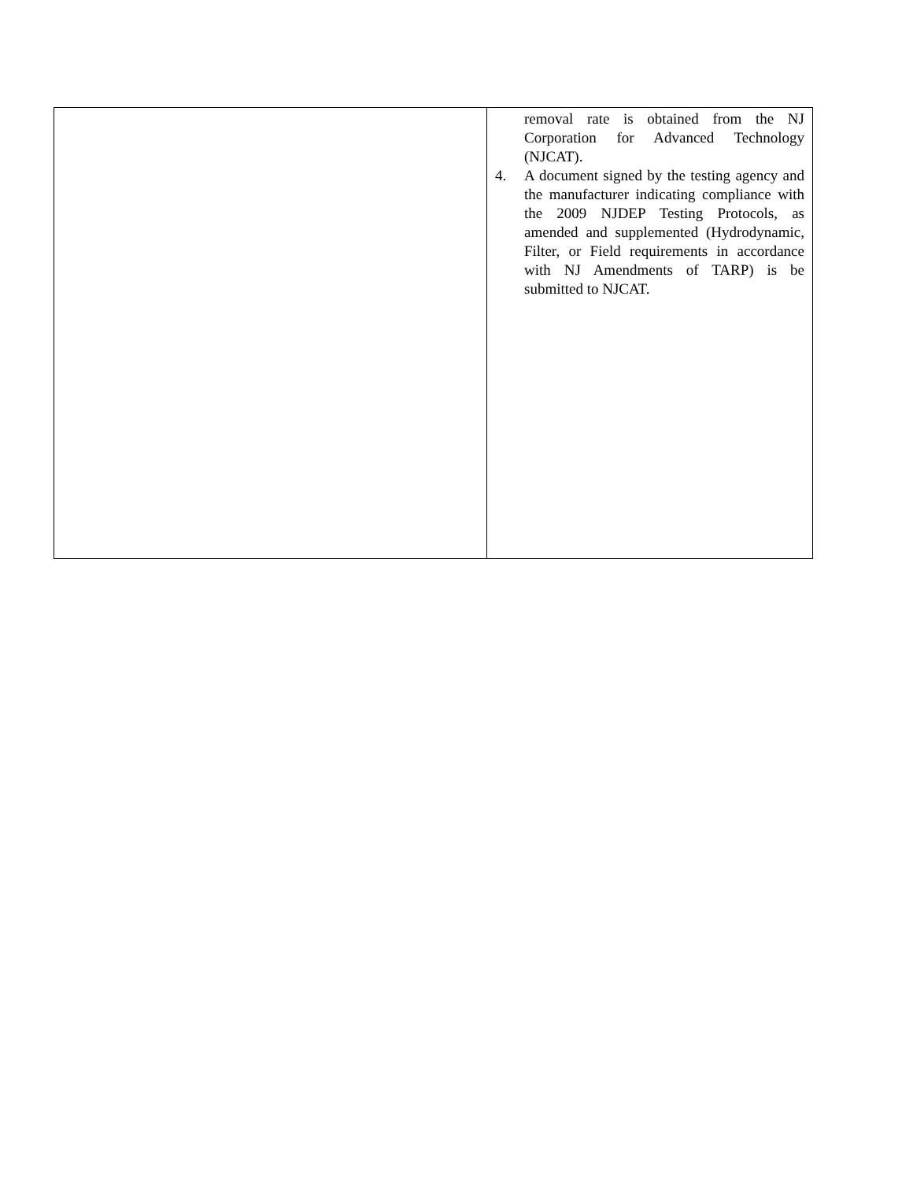| | removal rate is obtained from the NJ Corporation for Advanced Technology (NJCAT). 4. A document signed by the testing agency and the manufacturer indicating compliance with the 2009 NJDEP Testing Protocols, as amended and supplemented (Hydrodynamic, Filter, or Field requirements in accordance with NJ Amendments of TARP) is be submitted to NJCAT. |